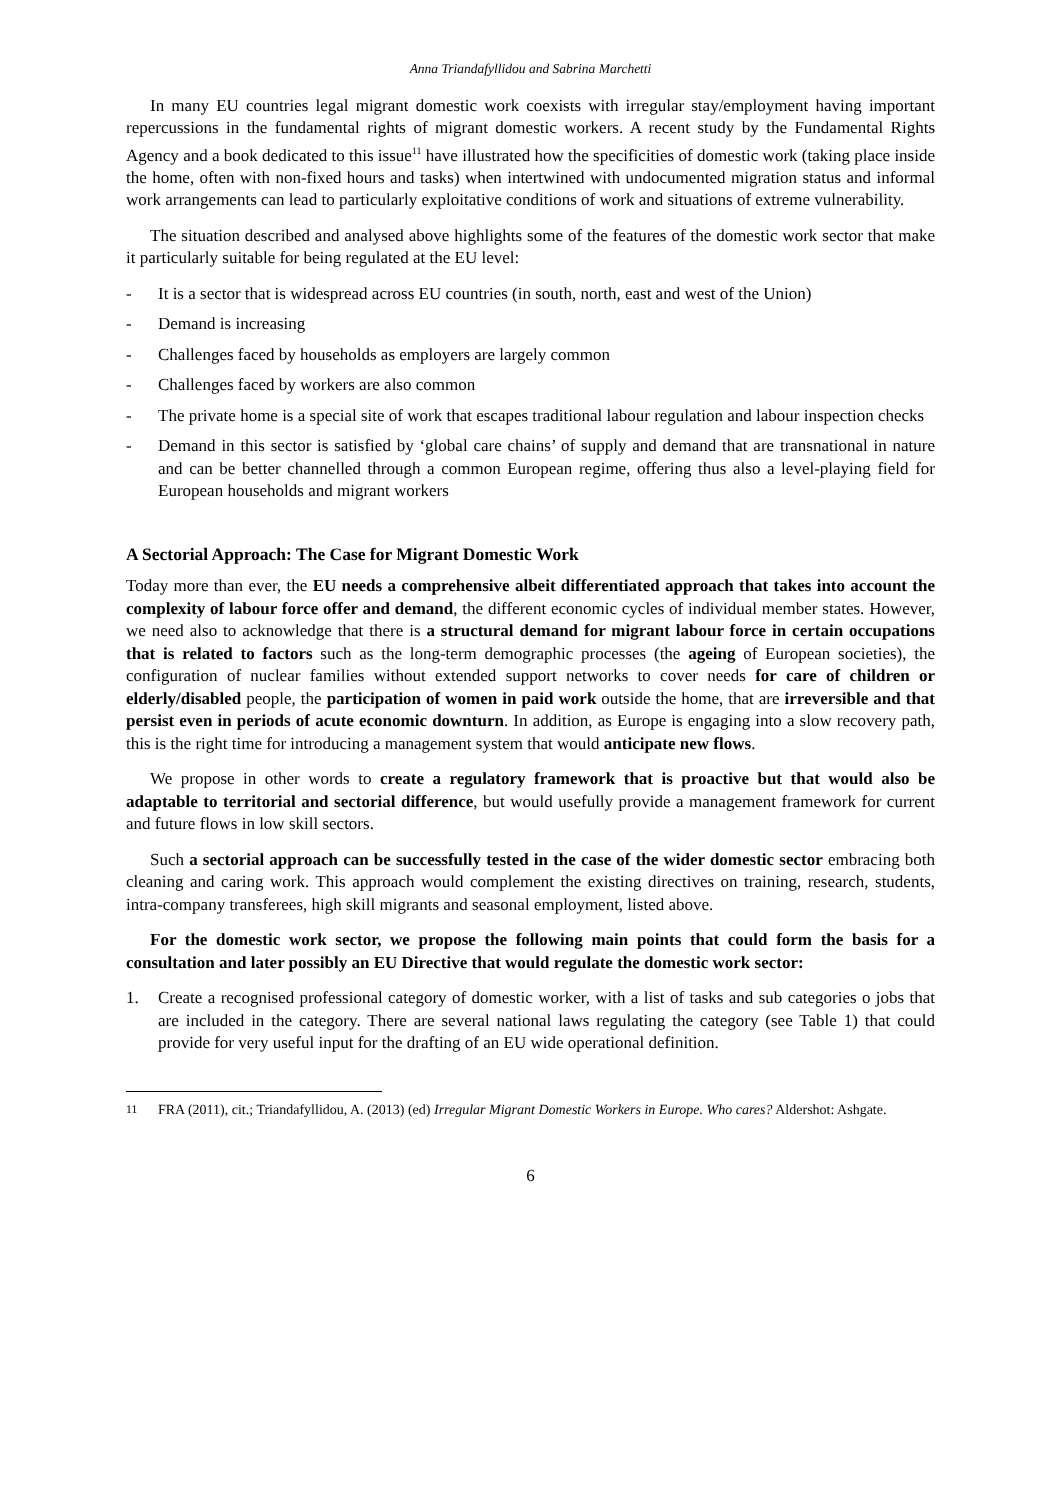Anna Triandafyllidou and Sabrina Marchetti
In many EU countries legal migrant domestic work coexists with irregular stay/employment having important repercussions in the fundamental rights of migrant domestic workers. A recent study by the Fundamental Rights Agency and a book dedicated to this issue<sup>11</sup> have illustrated how the specificities of domestic work (taking place inside the home, often with non-fixed hours and tasks) when intertwined with undocumented migration status and informal work arrangements can lead to particularly exploitative conditions of work and situations of extreme vulnerability.
The situation described and analysed above highlights some of the features of the domestic work sector that make it particularly suitable for being regulated at the EU level:
- It is a sector that is widespread across EU countries (in south, north, east and west of the Union)
- Demand is increasing
- Challenges faced by households as employers are largely common
- Challenges faced by workers are also common
- The private home is a special site of work that escapes traditional labour regulation and labour inspection checks
- Demand in this sector is satisfied by ‘global care chains’ of supply and demand that are transnational in nature and can be better channelled through a common European regime, offering thus also a level-playing field for European households and migrant workers
A Sectorial Approach: The Case for Migrant Domestic Work
Today more than ever, the EU needs a comprehensive albeit differentiated approach that takes into account the complexity of labour force offer and demand, the different economic cycles of individual member states. However, we need also to acknowledge that there is a structural demand for migrant labour force in certain occupations that is related to factors such as the long-term demographic processes (the ageing of European societies), the configuration of nuclear families without extended support networks to cover needs for care of children or elderly/disabled people, the participation of women in paid work outside the home, that are irreversible and that persist even in periods of acute economic downturn. In addition, as Europe is engaging into a slow recovery path, this is the right time for introducing a management system that would anticipate new flows.
We propose in other words to create a regulatory framework that is proactive but that would also be adaptable to territorial and sectorial difference, but would usefully provide a management framework for current and future flows in low skill sectors.
Such a sectorial approach can be successfully tested in the case of the wider domestic sector embracing both cleaning and caring work. This approach would complement the existing directives on training, research, students, intra-company transferees, high skill migrants and seasonal employment, listed above.
For the domestic work sector, we propose the following main points that could form the basis for a consultation and later possibly an EU Directive that would regulate the domestic work sector:
1. Create a recognised professional category of domestic worker, with a list of tasks and sub categories o jobs that are included in the category. There are several national laws regulating the category (see Table 1) that could provide for very useful input for the drafting of an EU wide operational definition.
<sup>11</sup> FRA (2011), cit.; Triandafyllidou, A. (2013) (ed) Irregular Migrant Domestic Workers in Europe. Who cares? Aldershot: Ashgate.
6